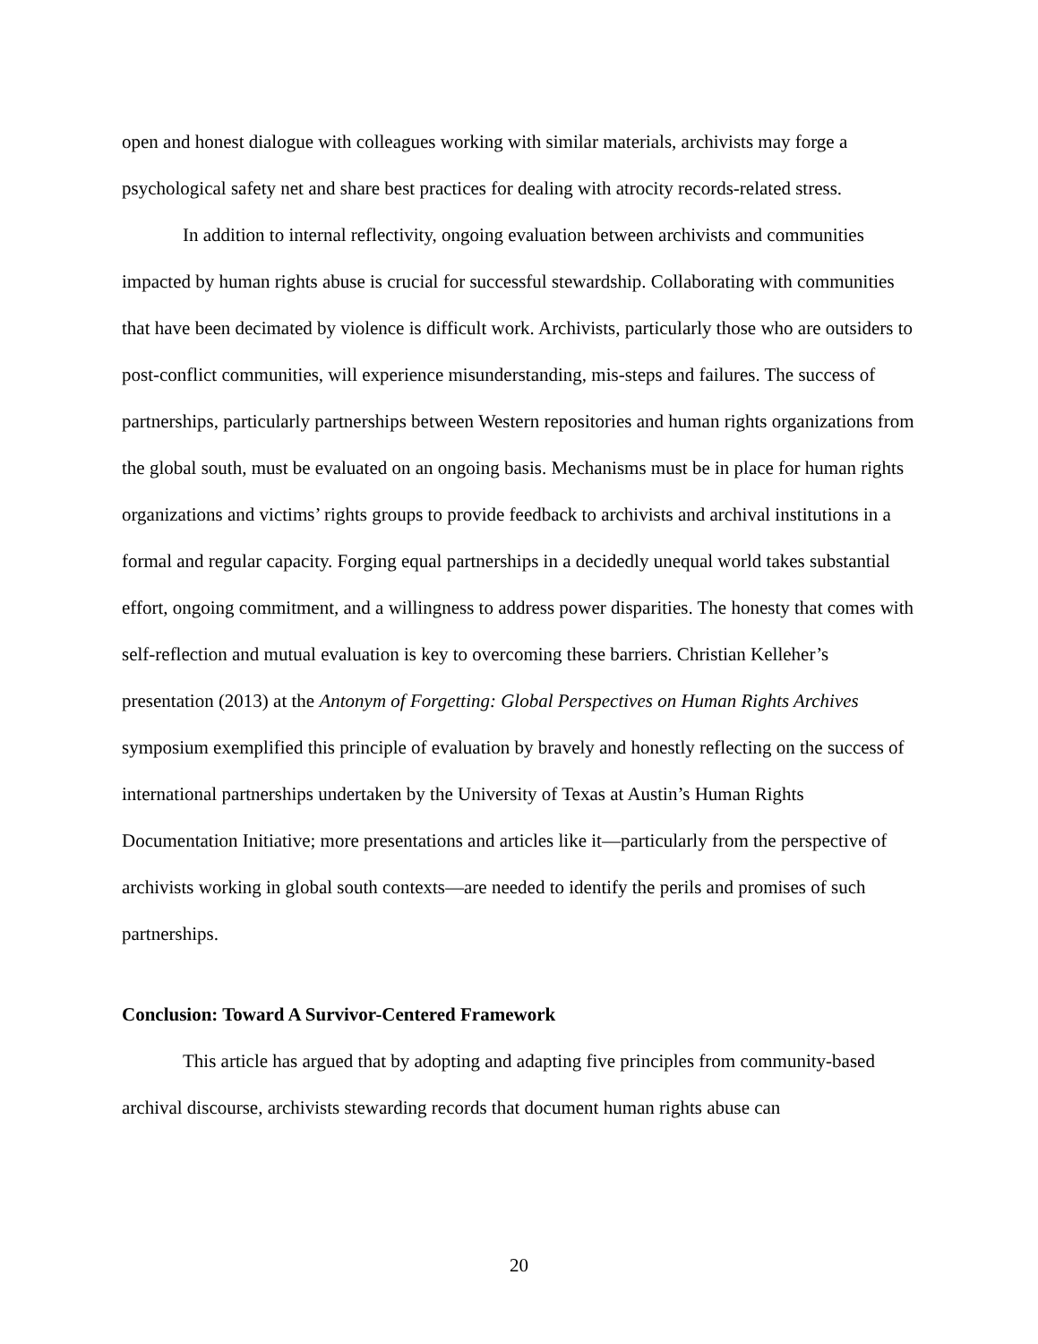open and honest dialogue with colleagues working with similar materials, archivists may forge a psychological safety net and share best practices for dealing with atrocity records-related stress.
In addition to internal reflectivity, ongoing evaluation between archivists and communities impacted by human rights abuse is crucial for successful stewardship. Collaborating with communities that have been decimated by violence is difficult work. Archivists, particularly those who are outsiders to post-conflict communities, will experience misunderstanding, mis-steps and failures. The success of partnerships, particularly partnerships between Western repositories and human rights organizations from the global south, must be evaluated on an ongoing basis. Mechanisms must be in place for human rights organizations and victims’ rights groups to provide feedback to archivists and archival institutions in a formal and regular capacity. Forging equal partnerships in a decidedly unequal world takes substantial effort, ongoing commitment, and a willingness to address power disparities. The honesty that comes with self-reflection and mutual evaluation is key to overcoming these barriers. Christian Kelleher’s presentation (2013) at the Antonym of Forgetting: Global Perspectives on Human Rights Archives symposium exemplified this principle of evaluation by bravely and honestly reflecting on the success of international partnerships undertaken by the University of Texas at Austin’s Human Rights Documentation Initiative; more presentations and articles like it—particularly from the perspective of archivists working in global south contexts—are needed to identify the perils and promises of such partnerships.
Conclusion: Toward A Survivor-Centered Framework
This article has argued that by adopting and adapting five principles from community-based archival discourse, archivists stewarding records that document human rights abuse can
20